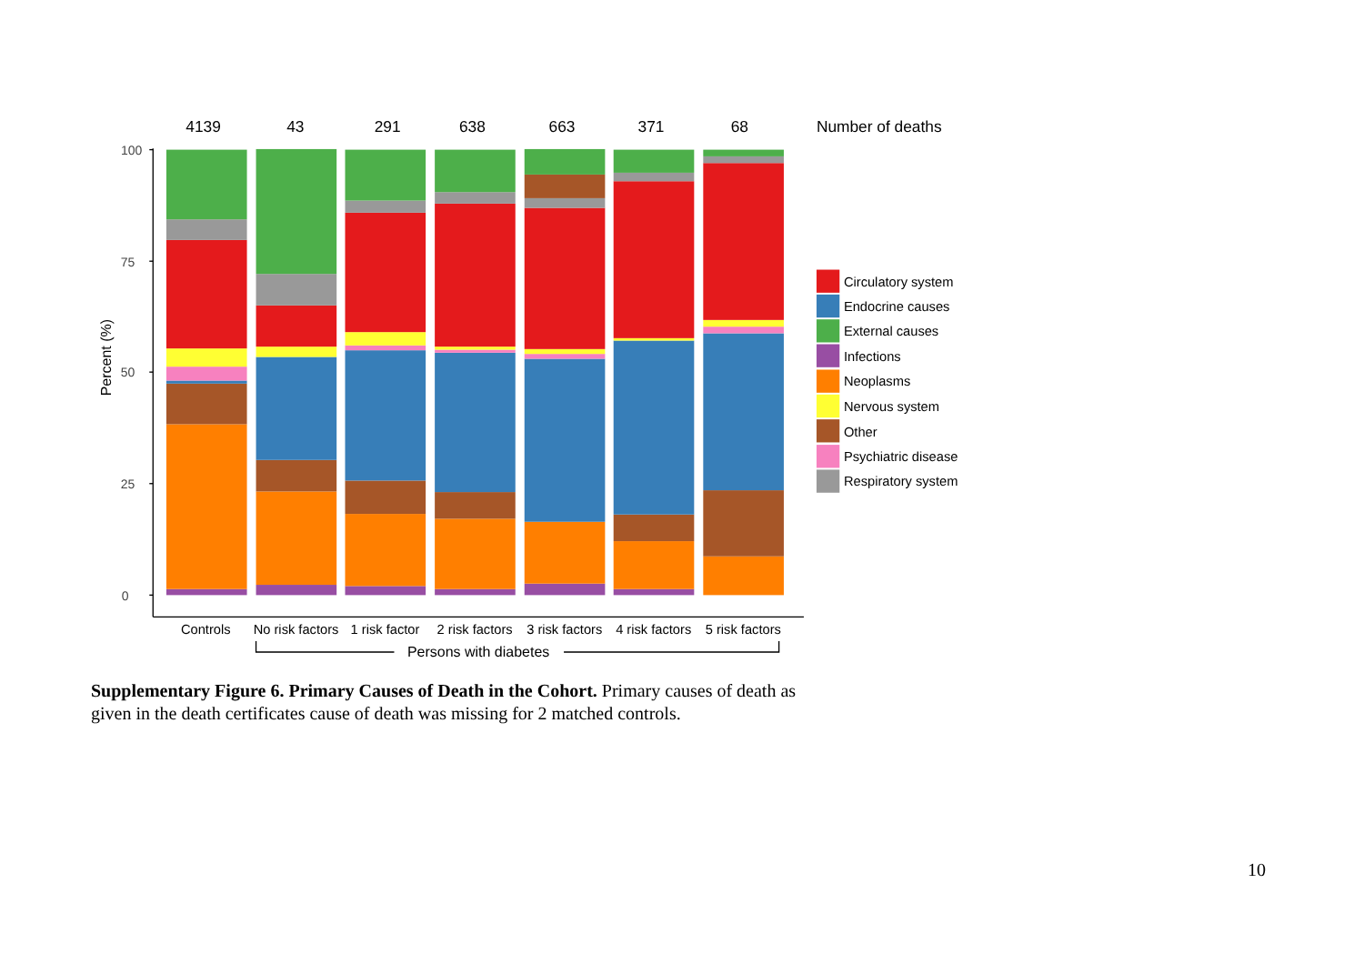4139
43
291
638
663
371
68
Number of deaths
100
75
50
25
0
Percent (%)
Controls
No risk factors
1 risk factor
2 risk factors
3 risk factors
4 risk factors
5 risk factors
Persons with diabetes
Circulatory system
Endocrine causes
External causes
Infections
Neoplasms
Nervous system
Other
Psychiatric disease
Respiratory system
Supplementary Figure 6. Primary Causes of Death in the Cohort. Primary causes of death as given in the death certificates cause of death was missing for 2 matched controls.
10